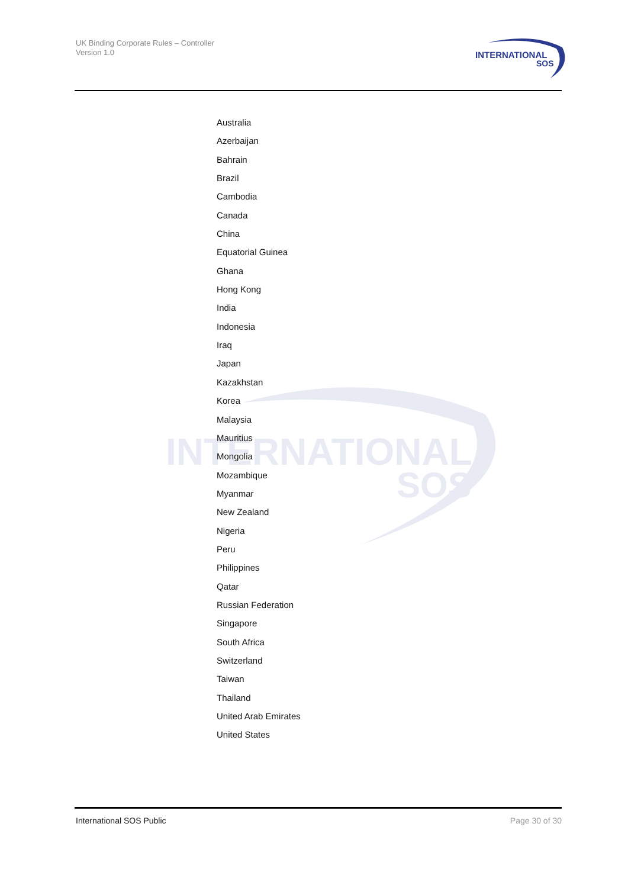UK Binding Corporate Rules – Controller
Version 1.0
INTERNATIONAL
SOS
INTERNATIONAL
SOS
Australia
Azerbaijan
Bahrain
Brazil
Cambodia
Canada
China
Equatorial Guinea
Ghana
Hong Kong
India
Indonesia
Iraq
Japan
Kazakhstan
Korea
Malaysia
Mauritius
Mongolia
Mozambique
Myanmar
New Zealand
Nigeria
Peru
Philippines
Qatar
Russian Federation
Singapore
South Africa
Switzerland
Taiwan
Thailand
United Arab Emirates
United States
International SOS Public Page 30 of 30